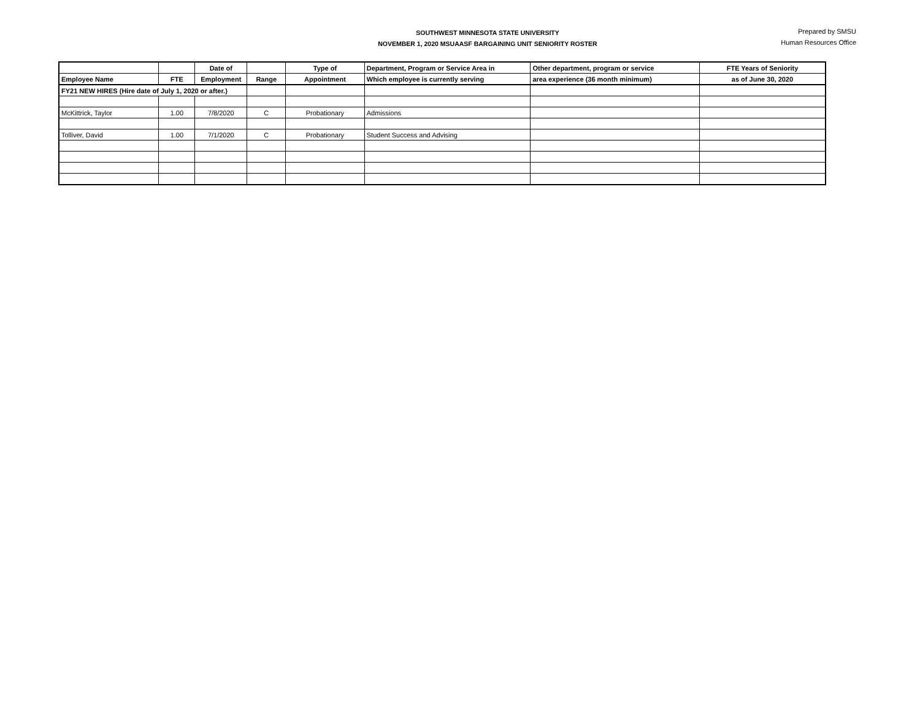SOUTHWEST MINNESOTA STATE UNIVERSITY
NOVEMBER 1, 2020 MSUAASF BARGAINING UNIT SENIORITY ROSTER
Prepared by SMSU
Human Resources Office
| | | Date of | | Type of | Department, Program or Service Area in | Other department, program or service | FTE Years of Seniority |
| --- | --- | --- | --- | --- | --- | --- | --- |
| Employee Name | FTE | Employment | Range | Appointment | Which employee is currently serving | area experience (36 month minimum) | as of June 30, 2020 |
| FY21 NEW HIRES (Hire date of July 1, 2020 or after.) | | | | | | | |
| McKittrick, Taylor | 1.00 | 7/8/2020 | C | Probationary | Admissions | | |
| Tolliver, David | 1.00 | 7/1/2020 | C | Probationary | Student Success and Advising | | |